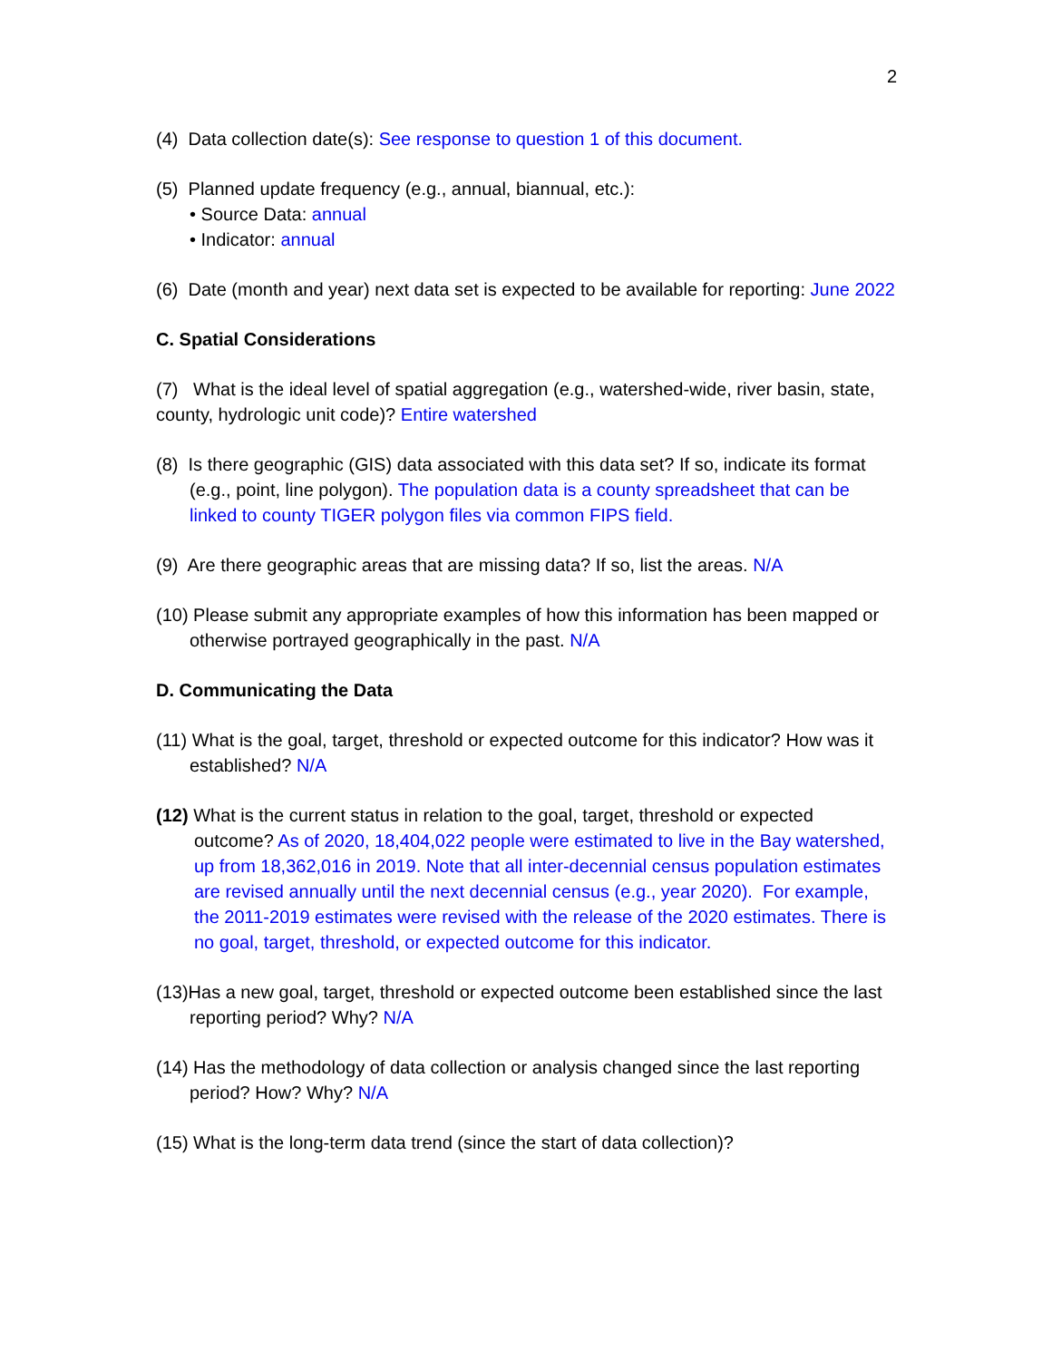2
(4) Data collection date(s): See response to question 1 of this document.
(5) Planned update frequency (e.g., annual, biannual, etc.):
• Source Data: annual
• Indicator: annual
(6) Date (month and year) next data set is expected to be available for reporting: June 2022
C. Spatial Considerations
(7) What is the ideal level of spatial aggregation (e.g., watershed-wide, river basin, state, county, hydrologic unit code)? Entire watershed
(8) Is there geographic (GIS) data associated with this data set? If so, indicate its format (e.g., point, line polygon). The population data is a county spreadsheet that can be linked to county TIGER polygon files via common FIPS field.
(9) Are there geographic areas that are missing data? If so, list the areas. N/A
(10) Please submit any appropriate examples of how this information has been mapped or otherwise portrayed geographically in the past. N/A
D. Communicating the Data
(11) What is the goal, target, threshold or expected outcome for this indicator? How was it established? N/A
(12) What is the current status in relation to the goal, target, threshold or expected outcome? As of 2020, 18,404,022 people were estimated to live in the Bay watershed, up from 18,362,016 in 2019. Note that all inter-decennial census population estimates are revised annually until the next decennial census (e.g., year 2020). For example, the 2011-2019 estimates were revised with the release of the 2020 estimates. There is no goal, target, threshold, or expected outcome for this indicator.
(13)Has a new goal, target, threshold or expected outcome been established since the last reporting period? Why? N/A
(14) Has the methodology of data collection or analysis changed since the last reporting period? How? Why? N/A
(15) What is the long-term data trend (since the start of data collection)?